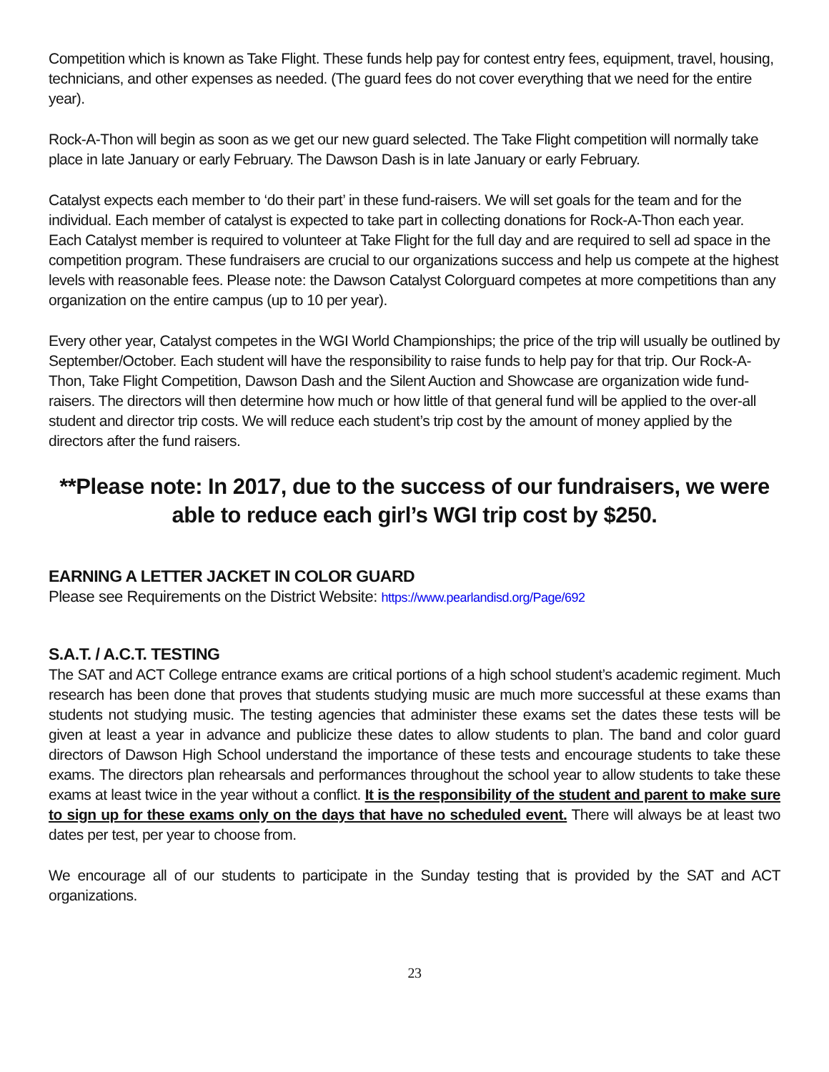Competition which is known as Take Flight. These funds help pay for contest entry fees, equipment, travel, housing, technicians, and other expenses as needed. (The guard fees do not cover everything that we need for the entire year).
Rock-A-Thon will begin as soon as we get our new guard selected. The Take Flight competition will normally take place in late January or early February. The Dawson Dash is in late January or early February.
Catalyst expects each member to ‘do their part’ in these fund-raisers. We will set goals for the team and for the individual. Each member of catalyst is expected to take part in collecting donations for Rock-A-Thon each year. Each Catalyst member is required to volunteer at Take Flight for the full day and are required to sell ad space in the competition program. These fundraisers are crucial to our organizations success and help us compete at the highest levels with reasonable fees. Please note: the Dawson Catalyst Colorguard competes at more competitions than any organization on the entire campus (up to 10 per year).
Every other year, Catalyst competes in the WGI World Championships; the price of the trip will usually be outlined by September/October. Each student will have the responsibility to raise funds to help pay for that trip. Our Rock-A-Thon, Take Flight Competition, Dawson Dash and the Silent Auction and Showcase are organization wide fund-raisers. The directors will then determine how much or how little of that general fund will be applied to the over-all student and director trip costs. We will reduce each student’s trip cost by the amount of money applied by the directors after the fund raisers.
**Please note: In 2017, due to the success of our fundraisers, we were able to reduce each girl’s WGI trip cost by $250.
EARNING A LETTER JACKET IN COLOR GUARD
Please see Requirements on the District Website: https://www.pearlandisd.org/Page/692
S.A.T. / A.C.T. TESTING
The SAT and ACT College entrance exams are critical portions of a high school student’s academic regiment. Much research has been done that proves that students studying music are much more successful at these exams than students not studying music. The testing agencies that administer these exams set the dates these tests will be given at least a year in advance and publicize these dates to allow students to plan. The band and color guard directors of Dawson High School understand the importance of these tests and encourage students to take these exams. The directors plan rehearsals and performances throughout the school year to allow students to take these exams at least twice in the year without a conflict. It is the responsibility of the student and parent to make sure to sign up for these exams only on the days that have no scheduled event. There will always be at least two dates per test, per year to choose from.
We encourage all of our students to participate in the Sunday testing that is provided by the SAT and ACT organizations.
23